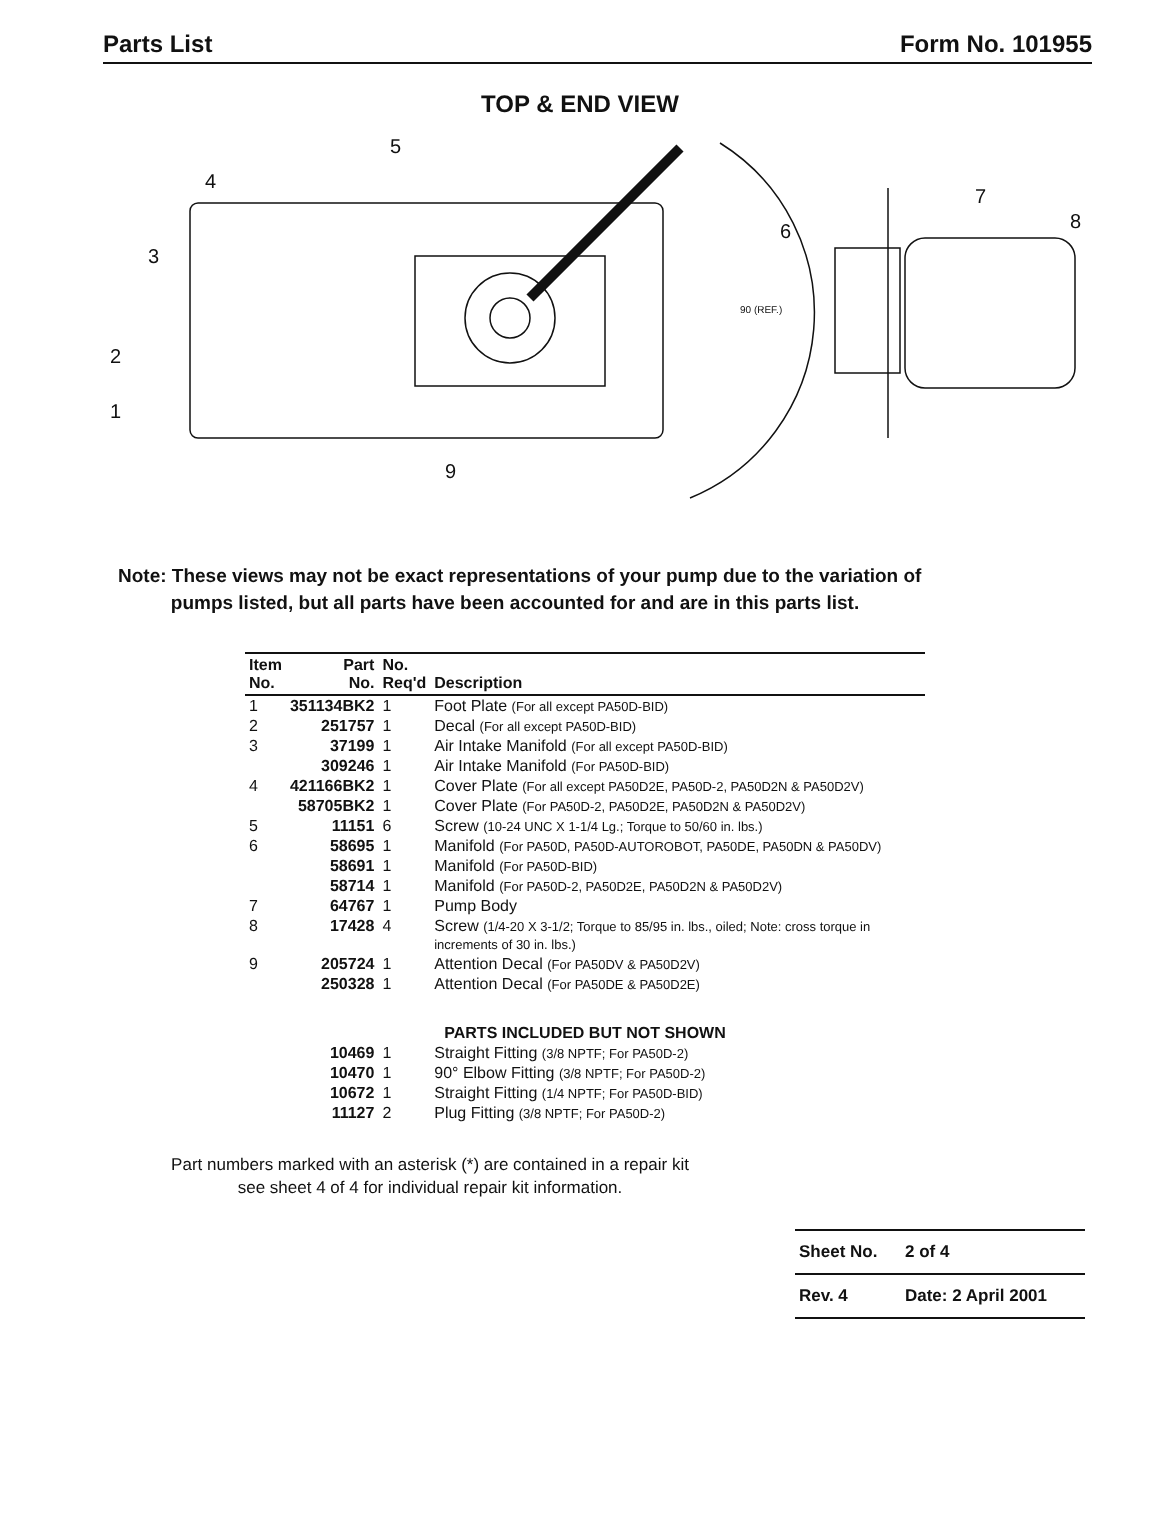Parts List Form No. 101955
TOP & END VIEW
5
4
3
2
1
9
6
7
8
90 (REF.)
Note: These views may not be exact representations of your pump due to the variation of
pumps listed, but all parts have been accounted for and are in this parts list.
| Item No. | Part No. | No. Req'd | Description |
| --- | --- | --- | --- |
| 1 | 351134BK2 | 1 | Foot Plate (For all except PA50D-BID) |
| 2 | 251757 | 1 | Decal (For all except PA50D-BID) |
| 3 | 37199 | 1 | Air Intake Manifold (For all except PA50D-BID) |
| | 309246 | 1 | Air Intake Manifold (For PA50D-BID) |
| 4 | 421166BK2 | 1 | Cover Plate (For all except PA50D2E, PA50D-2, PA50D2N & PA50D2V) |
| | 58705BK2 | 1 | Cover Plate (For PA50D-2, PA50D2E, PA50D2N & PA50D2V) |
| 5 | 11151 | 6 | Screw (10-24 UNC X 1-1/4 Lg.; Torque to 50/60 in. lbs.) |
| 6 | 58695 | 1 | Manifold (For PA50D, PA50D-AUTOROBOT, PA50DE, PA50DN & PA50DV) |
| | 58691 | 1 | Manifold (For PA50D-BID) |
| | 58714 | 1 | Manifold (For PA50D-2, PA50D2E, PA50D2N & PA50D2V) |
| 7 | 64767 | 1 | Pump Body |
| 8 | 17428 | 4 | Screw (1/4-20 X 3-1/2; Torque to 85/95 in. lbs., oiled; Note: cross torque in increments of 30 in. lbs.) |
| 9 | 205724 | 1 | Attention Decal (For PA50DV & PA50D2V) |
| | 250328 | 1 | Attention Decal (For PA50DE & PA50D2E) |
| PARTS INCLUDED BUT NOT SHOWN | | | |
| | 10469 | 1 | Straight Fitting (3/8 NPTF; For PA50D-2) |
| | 10470 | 1 | 90° Elbow Fitting (3/8 NPTF; For PA50D-2) |
| | 10672 | 1 | Straight Fitting (1/4 NPTF; For PA50D-BID) |
| | 11127 | 2 | Plug Fitting (3/8 NPTF; For PA50D-2) |
Part numbers marked with an asterisk (*) are contained in a repair kit see sheet 4 of 4 for individual repair kit information.
| Sheet No. | 2 of 4 |
| Rev. 4 | Date: 2 April 2001 |